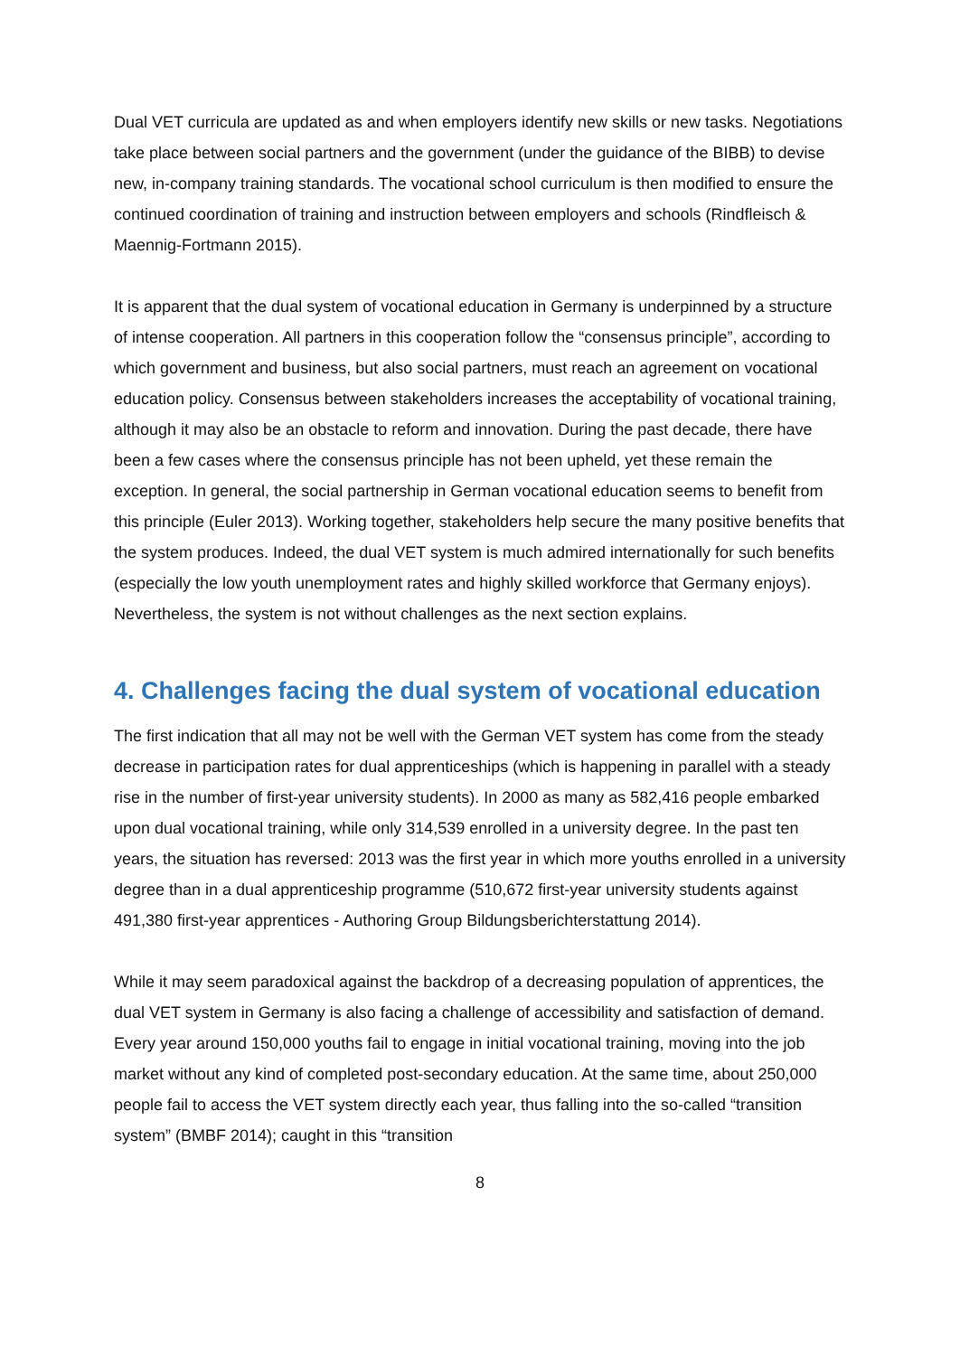Dual VET curricula are updated as and when employers identify new skills or new tasks. Negotiations take place between social partners and the government (under the guidance of the BIBB) to devise new, in-company training standards. The vocational school curriculum is then modified to ensure the continued coordination of training and instruction between employers and schools (Rindfleisch & Maennig-Fortmann 2015).
It is apparent that the dual system of vocational education in Germany is underpinned by a structure of intense cooperation. All partners in this cooperation follow the “consensus principle”, according to which government and business, but also social partners, must reach an agreement on vocational education policy. Consensus between stakeholders increases the acceptability of vocational training, although it may also be an obstacle to reform and innovation. During the past decade, there have been a few cases where the consensus principle has not been upheld, yet these remain the exception. In general, the social partnership in German vocational education seems to benefit from this principle (Euler 2013). Working together, stakeholders help secure the many positive benefits that the system produces. Indeed, the dual VET system is much admired internationally for such benefits (especially the low youth unemployment rates and highly skilled workforce that Germany enjoys). Nevertheless, the system is not without challenges as the next section explains.
4. Challenges facing the dual system of vocational education
The first indication that all may not be well with the German VET system has come from the steady decrease in participation rates for dual apprenticeships (which is happening in parallel with a steady rise in the number of first-year university students). In 2000 as many as 582,416 people embarked upon dual vocational training, while only 314,539 enrolled in a university degree. In the past ten years, the situation has reversed: 2013 was the first year in which more youths enrolled in a university degree than in a dual apprenticeship programme (510,672 first-year university students against 491,380 first-year apprentices - Authoring Group Bildungsberichterstattung 2014).
While it may seem paradoxical against the backdrop of a decreasing population of apprentices, the dual VET system in Germany is also facing a challenge of accessibility and satisfaction of demand. Every year around 150,000 youths fail to engage in initial vocational training, moving into the job market without any kind of completed post-secondary education. At the same time, about 250,000 people fail to access the VET system directly each year, thus falling into the so-called “transition system” (BMBF 2014); caught in this “transition
8